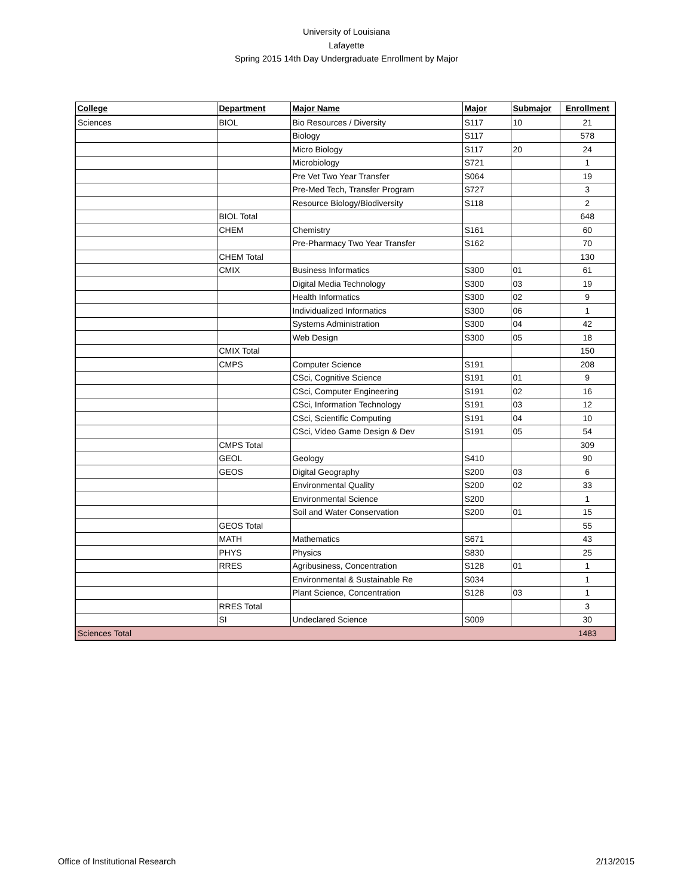University of Louisiana
Lafayette
Spring 2015 14th Day Undergraduate Enrollment by Major
| College | Department | Major Name | Major | Submajor | Enrollment |
| --- | --- | --- | --- | --- | --- |
| Sciences | BIOL | Bio Resources / Diversity | S117 | 10 | 21 |
| | | Biology | S117 | | 578 |
| | | Micro Biology | S117 | 20 | 24 |
| | | Microbiology | S721 | | 1 |
| | | Pre Vet Two Year Transfer | S064 | | 19 |
| | | Pre-Med Tech, Transfer Program | S727 | | 3 |
| | | Resource Biology/Biodiversity | S118 | | 2 |
| | BIOL Total | | | | 648 |
| | CHEM | Chemistry | S161 | | 60 |
| | | Pre-Pharmacy Two Year Transfer | S162 | | 70 |
| | CHEM Total | | | | 130 |
| | CMIX | Business Informatics | S300 | 01 | 61 |
| | | Digital Media Technology | S300 | 03 | 19 |
| | | Health Informatics | S300 | 02 | 9 |
| | | Individualized Informatics | S300 | 06 | 1 |
| | | Systems Administration | S300 | 04 | 42 |
| | | Web Design | S300 | 05 | 18 |
| | CMIX Total | | | | 150 |
| | CMPS | Computer Science | S191 | | 208 |
| | | CSci, Cognitive Science | S191 | 01 | 9 |
| | | CSci, Computer Engineering | S191 | 02 | 16 |
| | | CSci, Information Technology | S191 | 03 | 12 |
| | | CSci, Scientific Computing | S191 | 04 | 10 |
| | | CSci, Video Game Design & Dev | S191 | 05 | 54 |
| | CMPS Total | | | | 309 |
| | GEOL | Geology | S410 | | 90 |
| | GEOS | Digital Geography | S200 | 03 | 6 |
| | | Environmental Quality | S200 | 02 | 33 |
| | | Environmental Science | S200 | | 1 |
| | | Soil and Water Conservation | S200 | 01 | 15 |
| | GEOS Total | | | | 55 |
| | MATH | Mathematics | S671 | | 43 |
| | PHYS | Physics | S830 | | 25 |
| | RRES | Agribusiness, Concentration | S128 | 01 | 1 |
| | | Environmental & Sustainable Re | S034 | | 1 |
| | | Plant Science, Concentration | S128 | 03 | 1 |
| | RRES Total | | | | 3 |
| | SI | Undeclared Science | S009 | | 30 |
| Sciences Total | | | | | 1483 |
Office of Institutional Research 2/13/2015